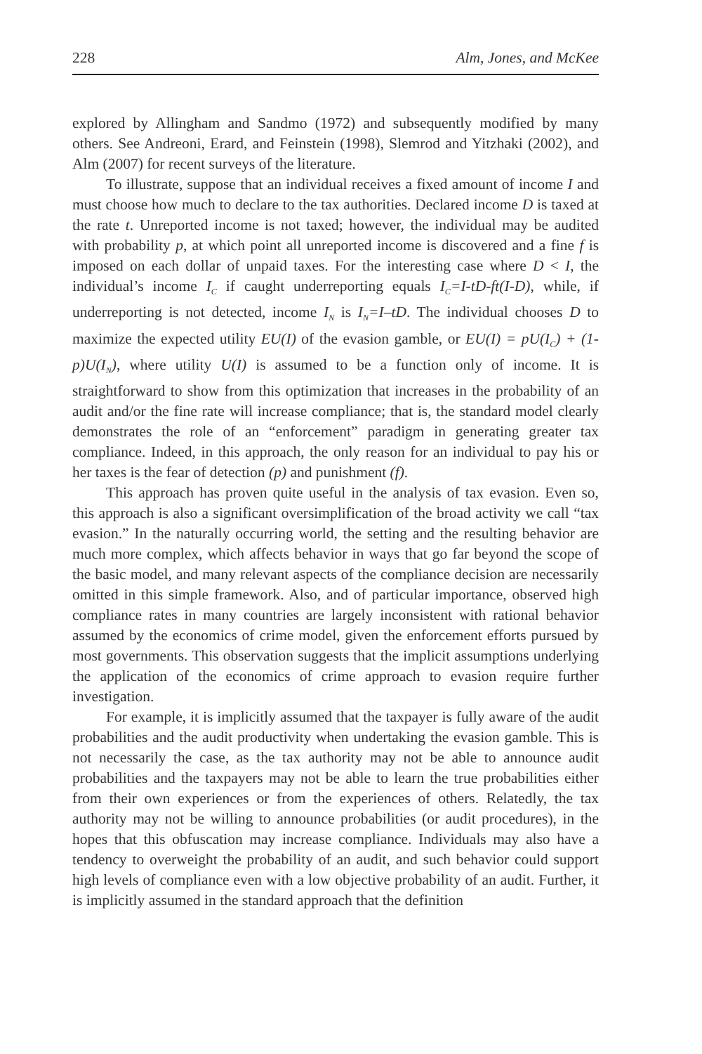228 Alm, Jones, and McKee
explored by Allingham and Sandmo (1972) and subsequently modified by many others. See Andreoni, Erard, and Feinstein (1998), Slemrod and Yitzhaki (2002), and Alm (2007) for recent surveys of the literature.
To illustrate, suppose that an individual receives a fixed amount of income I and must choose how much to declare to the tax authorities. Declared income D is taxed at the rate t. Unreported income is not taxed; however, the individual may be audited with probability p, at which point all unreported income is discovered and a fine f is imposed on each dollar of unpaid taxes. For the interesting case where D < I, the individual’s income I<sub>C</sub> if caught underreporting equals I<sub>C</sub>=I-tD-ft(I-D), while, if underreporting is not detected, income I<sub>N</sub> is I<sub>N</sub>=I–tD. The individual chooses D to maximize the expected utility EU(I) of the evasion gamble, or EU(I) = pU(I<sub>C</sub>) + (1-p)U(I<sub>N</sub>), where utility U(I) is assumed to be a function only of income. It is straightforward to show from this optimization that increases in the probability of an audit and/or the fine rate will increase compliance; that is, the standard model clearly demonstrates the role of an “enforcement” paradigm in generating greater tax compliance. Indeed, in this approach, the only reason for an individual to pay his or her taxes is the fear of detection (p) and punishment (f).
This approach has proven quite useful in the analysis of tax evasion. Even so, this approach is also a significant oversimplification of the broad activity we call “tax evasion.” In the naturally occurring world, the setting and the resulting behavior are much more complex, which affects behavior in ways that go far beyond the scope of the basic model, and many relevant aspects of the compliance decision are necessarily omitted in this simple framework. Also, and of particular importance, observed high compliance rates in many countries are largely inconsistent with rational behavior assumed by the economics of crime model, given the enforcement efforts pursued by most governments. This observation suggests that the implicit assumptions underlying the application of the economics of crime approach to evasion require further investigation.
For example, it is implicitly assumed that the taxpayer is fully aware of the audit probabilities and the audit productivity when undertaking the evasion gamble. This is not necessarily the case, as the tax authority may not be able to announce audit probabilities and the taxpayers may not be able to learn the true probabilities either from their own experiences or from the experiences of others. Relatedly, the tax authority may not be willing to announce probabilities (or audit procedures), in the hopes that this obfuscation may increase compliance. Individuals may also have a tendency to overweight the probability of an audit, and such behavior could support high levels of compliance even with a low objective probability of an audit. Further, it is implicitly assumed in the standard approach that the definition